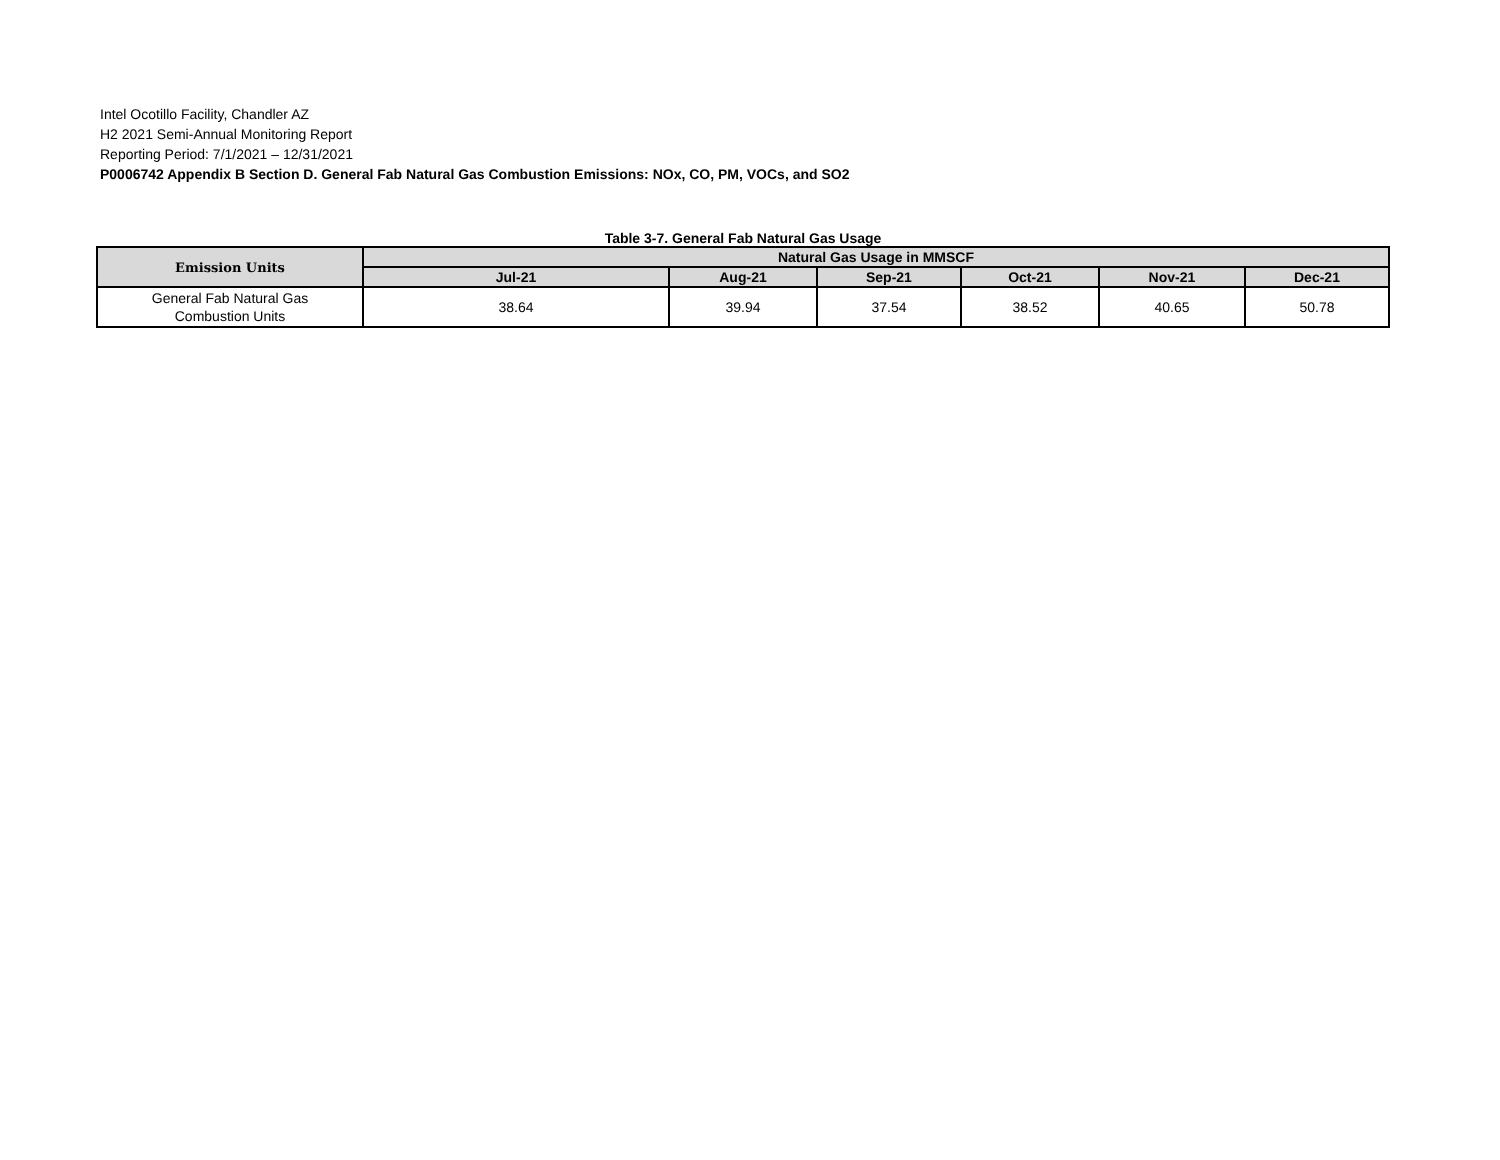Intel Ocotillo Facility, Chandler AZ
H2 2021 Semi-Annual Monitoring Report
Reporting Period: 7/1/2021 – 12/31/2021
P0006742 Appendix B Section D. General Fab Natural Gas Combustion Emissions: NOx, CO, PM, VOCs, and SO2
Table 3-7. General Fab Natural Gas Usage
| Emission Units | Natural Gas Usage in MMSCF | | | | | |
| --- | --- | --- | --- | --- | --- | --- |
| | Jul-21 | Aug-21 | Sep-21 | Oct-21 | Nov-21 | Dec-21 |
| General Fab Natural Gas Combustion Units | 38.64 | 39.94 | 37.54 | 38.52 | 40.65 | 50.78 |